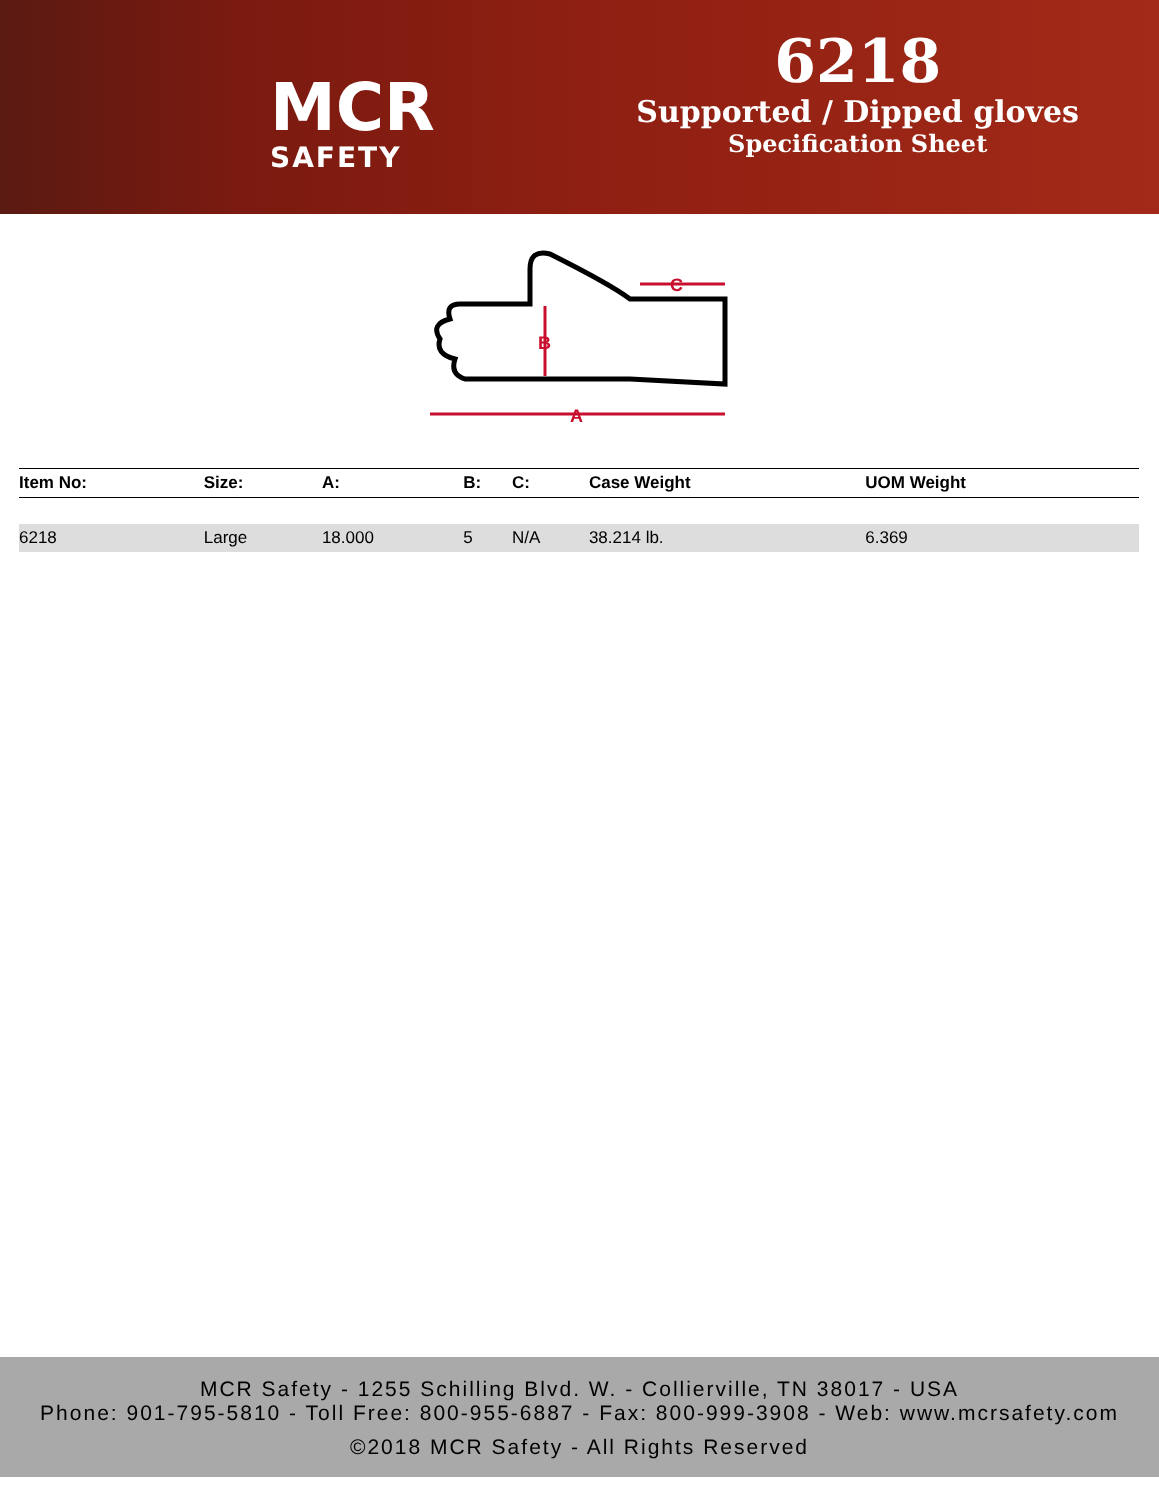MCR
SAFETY
6218
Supported / Dipped gloves
Specification Sheet
A
B
C
| Item No: | Size: | A: | B: | C: | Case Weight | UOM Weight |
| --- | --- | --- | --- | --- | --- | --- |
| 6218 | Large | 18.000 | 5 | N/A | 38.214 lb. | 6.369 |
MCR Safety - 1255 Schilling Blvd. W. - Collierville, TN 38017 - USA
Phone: 901-795-5810 - Toll Free: 800-955-6887 - Fax: 800-999-3908 - Web: www.mcrsafety.com
©2018 MCR Safety - All Rights Reserved